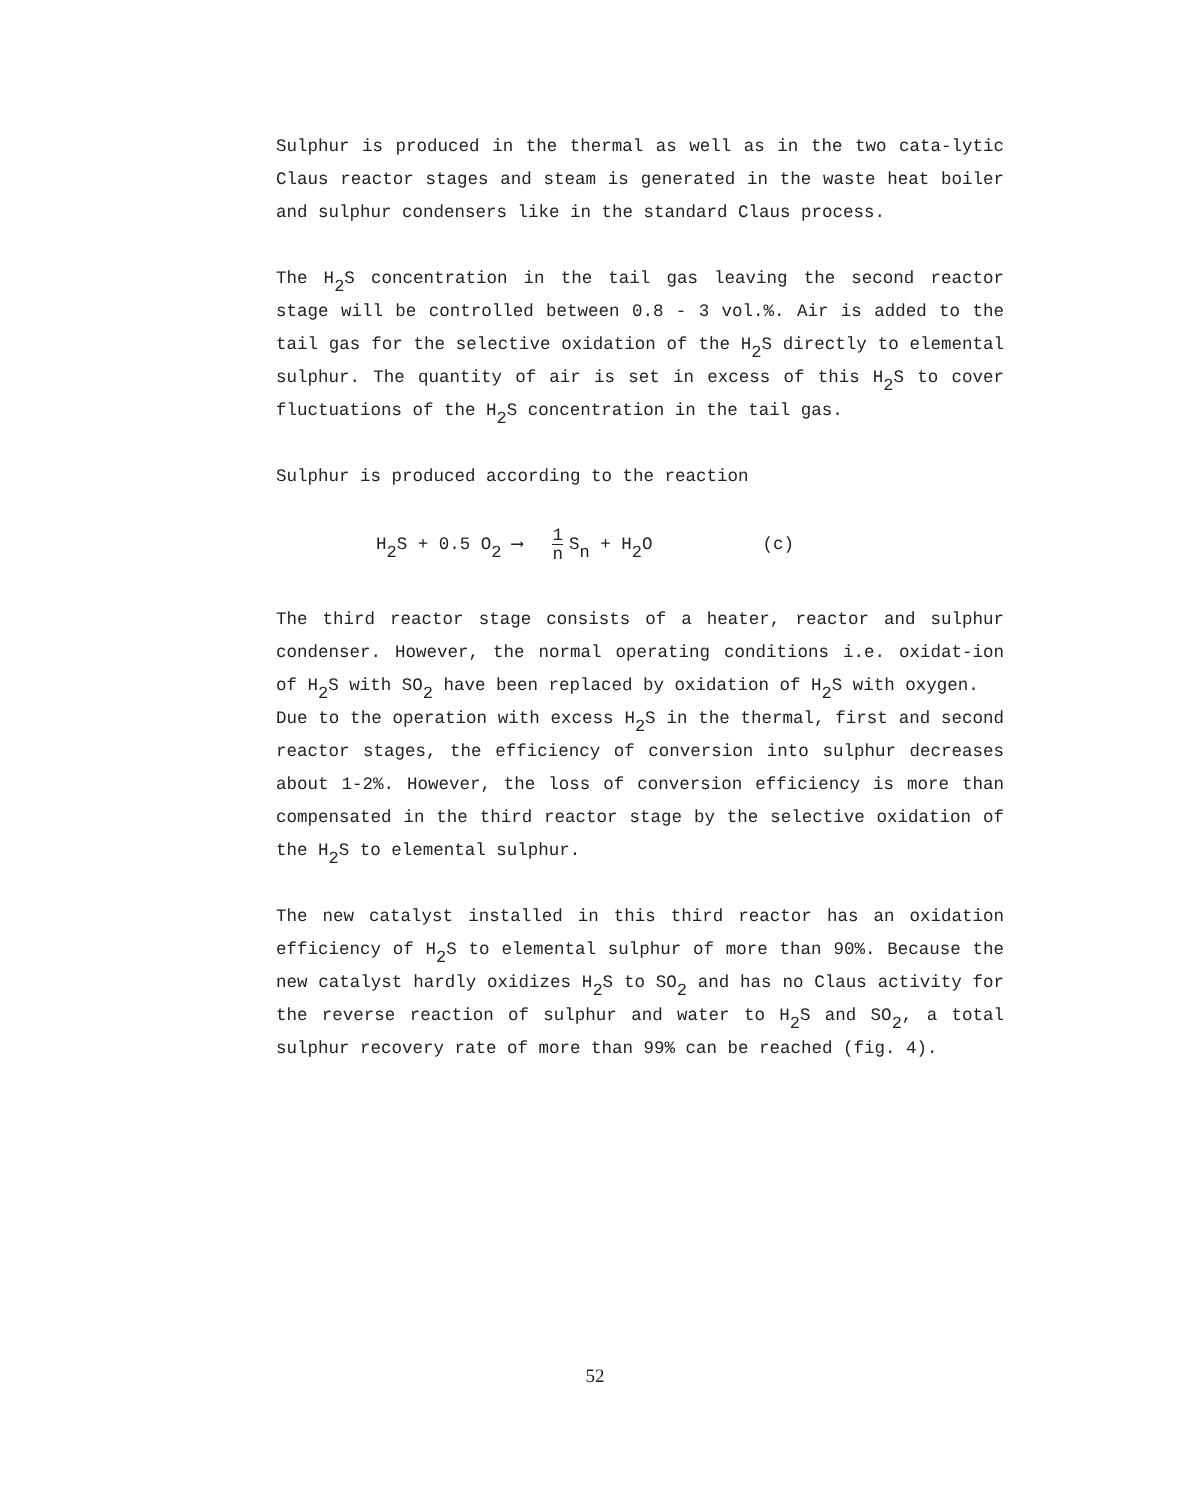Sulphur is produced in the thermal as well as in the two cata-lytic Claus reactor stages and steam is generated in the waste heat boiler and sulphur condensers like in the standard Claus process.
The H<sub>2</sub>S concentration in the tail gas leaving the second reactor stage will be controlled between 0.8 - 3 vol.%. Air is added to the tail gas for the selective oxidation of the H<sub>2</sub>S directly to elemental sulphur. The quantity of air is set in excess of this H<sub>2</sub>S to cover fluctuations of the H<sub>2</sub>S concentration in the tail gas.
Sulphur is produced according to the reaction
H<sub>2</sub>S + 0.5 O<sub>2</sub> ⟶ 1 n S<sub>n</sub> + H<sub>2</sub>O (c)
The third reactor stage consists of a heater, reactor and sulphur condenser. However, the normal operating conditions i.e. oxidat-ion of H<sub>2</sub>S with SO<sub>2</sub> have been replaced by oxidation of H<sub>2</sub>S with oxygen.
Due to the operation with excess H<sub>2</sub>S in the thermal, first and second reactor stages, the efficiency of conversion into sulphur decreases about 1-2%. However, the loss of conversion efficiency is more than compensated in the third reactor stage by the selective oxidation of the H<sub>2</sub>S to elemental sulphur.
The new catalyst installed in this third reactor has an oxidation efficiency of H<sub>2</sub>S to elemental sulphur of more than 90%. Because the new catalyst hardly oxidizes H<sub>2</sub>S to SO<sub>2</sub> and has no Claus activity for the reverse reaction of sulphur and water to H<sub>2</sub>S and SO<sub>2</sub>, a total sulphur recovery rate of more than 99% can be reached (fig. 4).
52